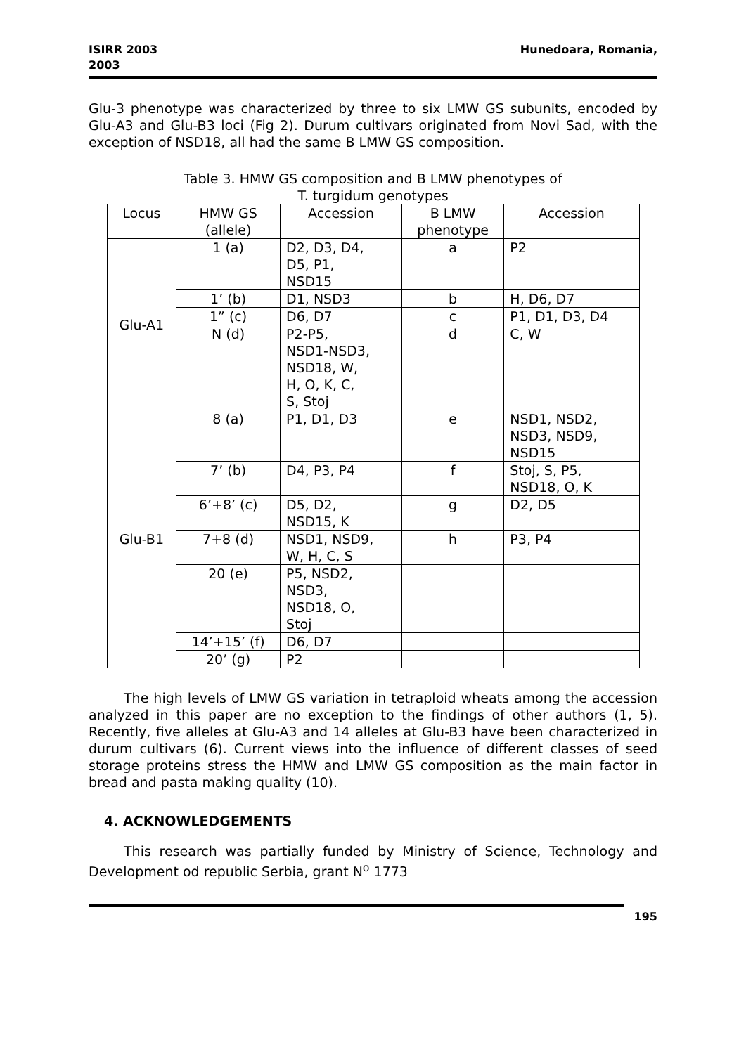ISIRR 2003
2003
Hunedoara, Romania,
Glu-3 phenotype was characterized by three to six LMW GS subunits, encoded by Glu-A3 and Glu-B3 loci (Fig 2). Durum cultivars originated from Novi Sad, with the exception of NSD18, all had the same B LMW GS composition.
Table 3. HMW GS composition and B LMW phenotypes of
T. turgidum genotypes
| Locus | HMW GS (allele) | Accession | B LMW phenotype | Accession |
| --- | --- | --- | --- | --- |
| Glu-A1 | 1 (a) | D2, D3, D4, D5, P1, NSD15 | a | P2 |
| | 1’ (b) | D1, NSD3 | b | H, D6, D7 |
| | 1” (c) | D6, D7 | c | P1, D1, D3, D4 |
| | N (d) | P2-P5, NSD1-NSD3, NSD18, W, H, O, K, C, S, Stoj | d | C, W |
| Glu-B1 | 8 (a) | P1, D1, D3 | e | NSD1, NSD2, NSD3, NSD9, NSD15 |
| | 7’ (b) | D4, P3, P4 | f | Stoj, S, P5, NSD18, O, K |
| | 6’+8’ (c) | D5, D2, NSD15, K | g | D2, D5 |
| | 7+8 (d) | NSD1, NSD9, W, H, C, S | h | P3, P4 |
| | 20 (e) | P5, NSD2, NSD3, NSD18, O, Stoj | | |
| | 14’+15’ (f) | D6, D7 | | |
| | 20’ (g) | P2 | | |
The high levels of LMW GS variation in tetraploid wheats among the accession analyzed in this paper are no exception to the findings of other authors (1, 5). Recently, five alleles at Glu-A3 and 14 alleles at Glu-B3 have been characterized in durum cultivars (6). Current views into the influence of different classes of seed storage proteins stress the HMW and LMW GS composition as the main factor in bread and pasta making quality (10).
4. ACKNOWLEDGEMENTS
This research was partially funded by Ministry of Science, Technology and Development od republic Serbia, grant N<sup>o</sup> 1773
195